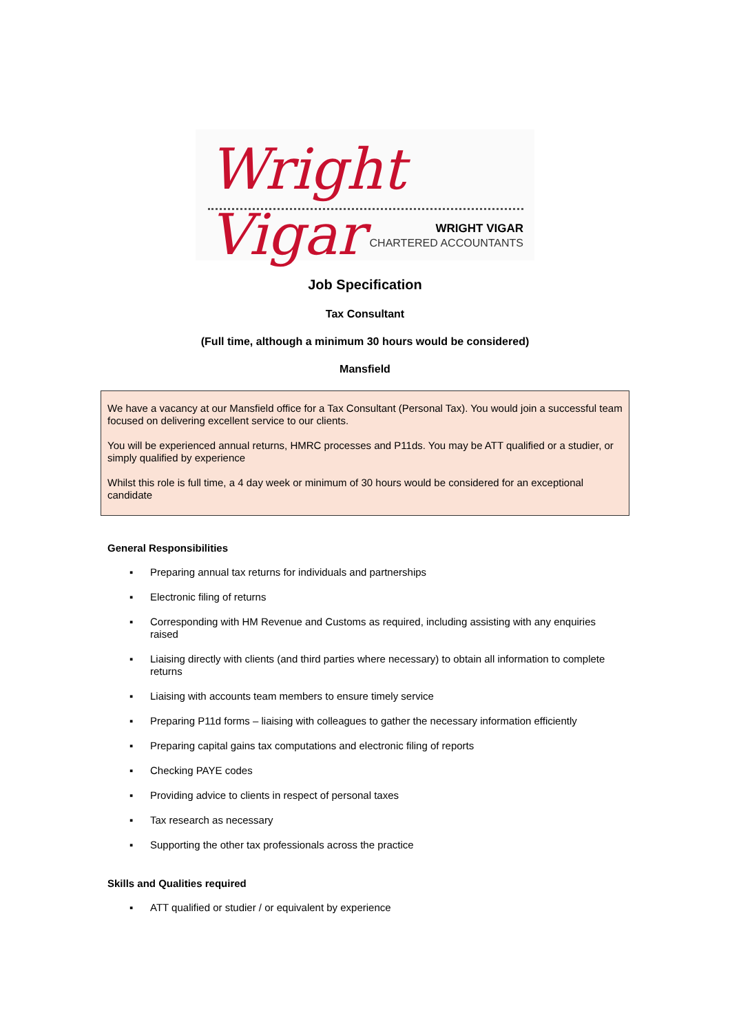Wright Vigar
WRIGHT VIGAR
CHARTERED ACCOUNTANTS
Job Specification
Tax Consultant
(Full time, although a minimum 30 hours would be considered)
Mansfield
We have a vacancy at our Mansfield office for a Tax Consultant (Personal Tax). You would join a successful team focused on delivering excellent service to our clients.
You will be experienced annual returns, HMRC processes and P11ds. You may be ATT qualified or a studier, or simply qualified by experience
Whilst this role is full time, a 4 day week or minimum of 30 hours would be considered for an exceptional candidate
General Responsibilities
▪ Preparing annual tax returns for individuals and partnerships
▪ Electronic filing of returns
▪ Corresponding with HM Revenue and Customs as required, including assisting with any enquiries raised
▪ Liaising directly with clients (and third parties where necessary) to obtain all information to complete returns
▪ Liaising with accounts team members to ensure timely service
▪ Preparing P11d forms – liaising with colleagues to gather the necessary information efficiently
▪ Preparing capital gains tax computations and electronic filing of reports
▪ Checking PAYE codes
▪ Providing advice to clients in respect of personal taxes
▪ Tax research as necessary
▪ Supporting the other tax professionals across the practice
Skills and Qualities required
▪ ATT qualified or studier / or equivalent by experience